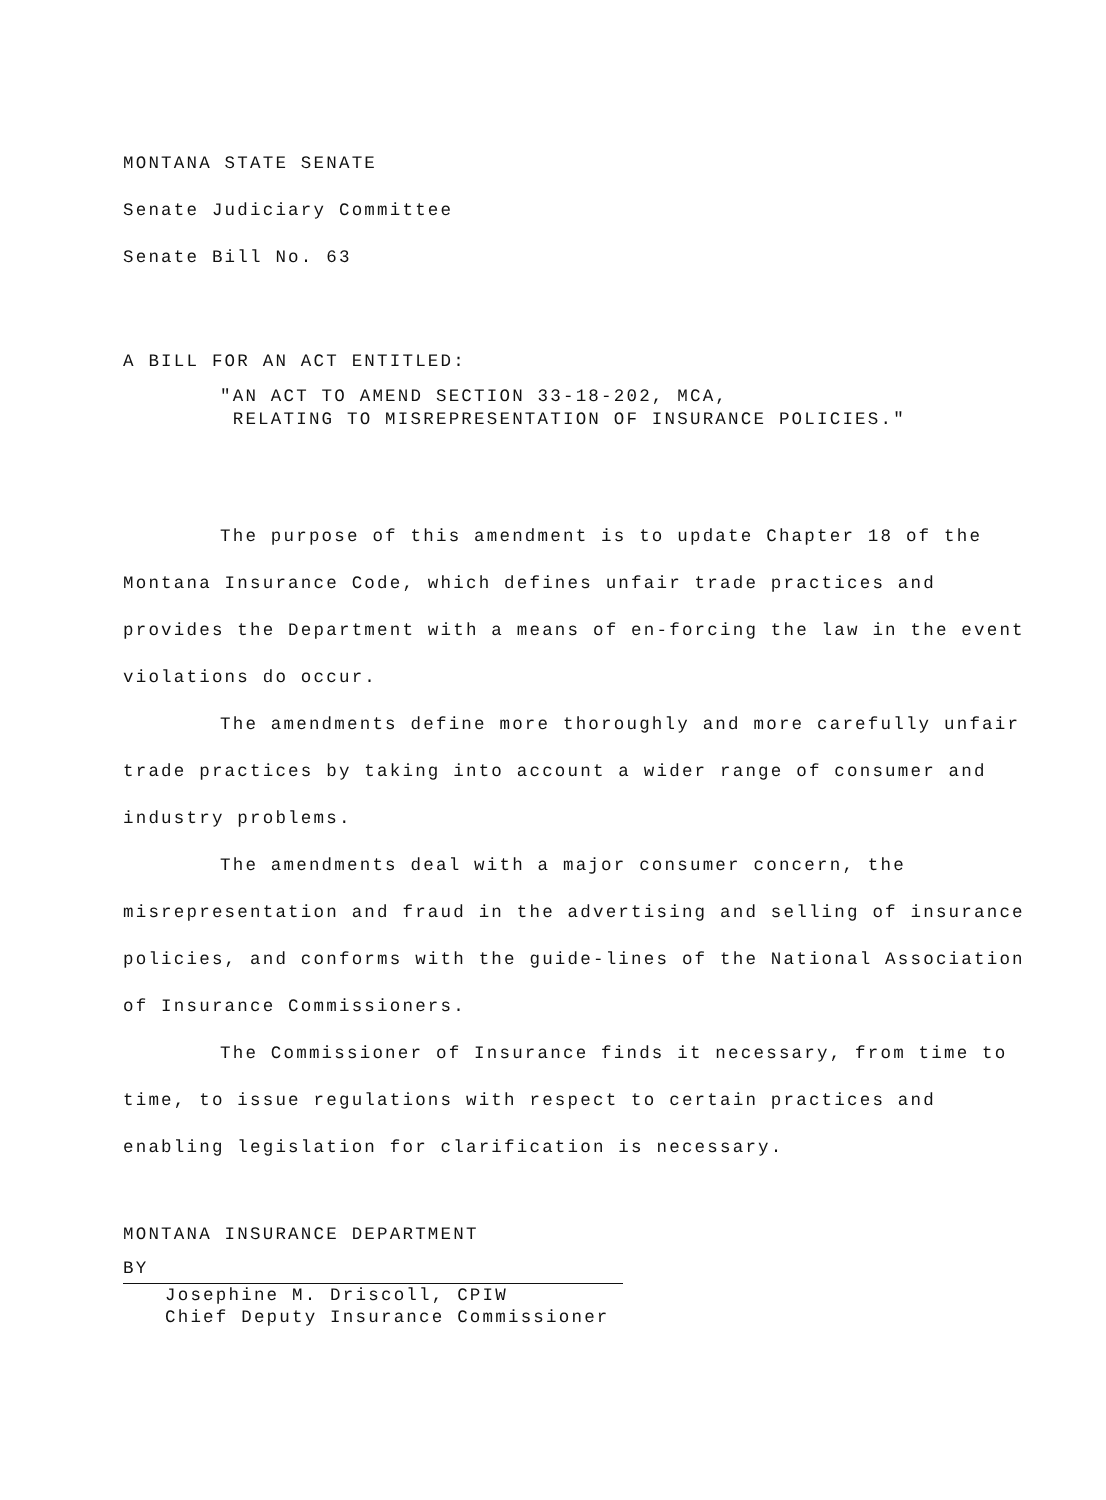MONTANA STATE SENATE
Senate Judiciary Committee
Senate Bill No. 63
A BILL FOR AN ACT ENTITLED:
"AN ACT TO AMEND SECTION 33-18-202, MCA,
RELATING TO MISREPRESENTATION OF INSURANCE POLICIES."
The purpose of this amendment is to update Chapter 18 of the Montana Insurance Code, which defines unfair trade practices and provides the Department with a means of en-forcing the law in the event violations do occur.
The amendments define more thoroughly and more carefully unfair trade practices by taking into account a wider range of consumer and industry problems.
The amendments deal with a major consumer concern, the misrepresentation and fraud in the advertising and selling of insurance policies, and conforms with the guide-lines of the National Association of Insurance Commissioners.
The Commissioner of Insurance finds it necessary, from time to time, to issue regulations with respect to certain practices and enabling legislation for clarification is necessary.
MONTANA INSURANCE DEPARTMENT
BY
Josephine M. Driscoll, CPIW
Chief Deputy Insurance Commissioner